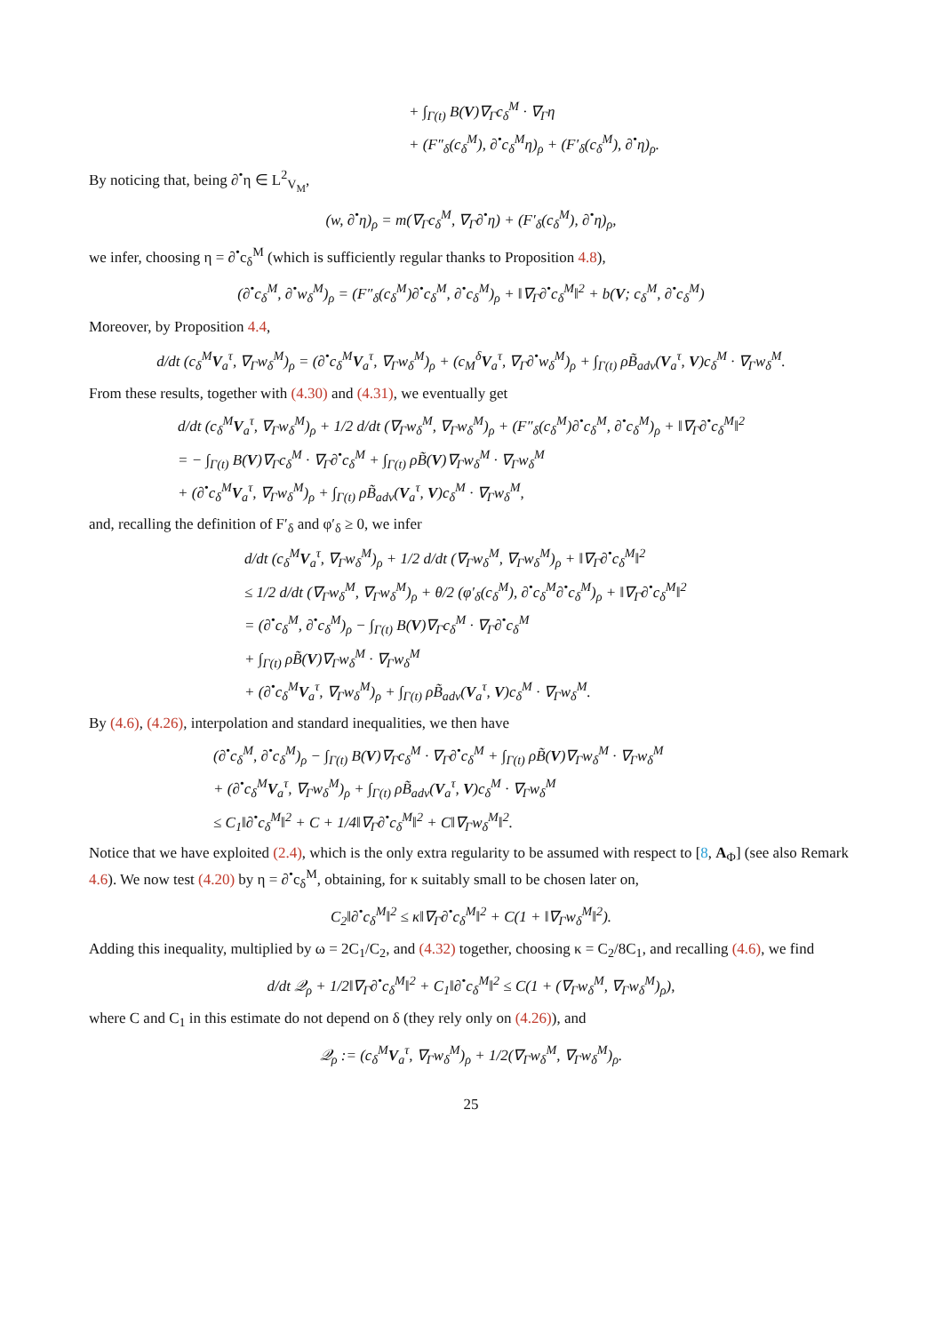+ ∫<sub>Γ(t)</sub> B(V)∇<sub>Γ</sub>c<sub>δ</sub><sup>M</sup> · ∇<sub>Γ</sub>η
+ (F″<sub>δ</sub>(c<sub>δ</sub><sup>M</sup>), ∂<sup>•</sup>c<sub>δ</sub><sup>M</sup>η)<sub>ρ</sub> + (F′<sub>δ</sub>(c<sub>δ</sub><sup>M</sup>), ∂<sup>•</sup>η)<sub>ρ</sub>.
By noticing that, being ∂<sup>•</sup>η ∈ L<sup>2</sup><sub>V<sub>M</sub></sub>,
(w, ∂<sup>•</sup>η)<sub>ρ</sub> = m(∇<sub>Γ</sub>c<sub>δ</sub><sup>M</sup>, ∇<sub>Γ</sub>∂<sup>•</sup>η) + (F′<sub>δ</sub>(c<sub>δ</sub><sup>M</sup>), ∂<sup>•</sup>η)<sub>ρ</sub>,
we infer, choosing η = ∂<sup>•</sup>c<sub>δ</sub><sup>M</sup> (which is sufficiently regular thanks to Proposition 4.8),
(∂<sup>•</sup>c<sub>δ</sub><sup>M</sup>, ∂<sup>•</sup>w<sub>δ</sub><sup>M</sup>)<sub>ρ</sub> = (F″<sub>δ</sub>(c<sub>δ</sub><sup>M</sup>)∂<sup>•</sup>c<sub>δ</sub><sup>M</sup>, ∂<sup>•</sup>c<sub>δ</sub><sup>M</sup>)<sub>ρ</sub> + ‖∇<sub>Γ</sub>∂<sup>•</sup>c<sub>δ</sub><sup>M</sup>‖<sup>2</sup> + b(V; c<sub>δ</sub><sup>M</sup>, ∂<sup>•</sup>c<sub>δ</sub><sup>M</sup>)
Moreover, by Proposition 4.4,
d/dt (c<sub>δ</sub><sup>M</sup>V<sub>a</sub><sup>τ</sup>, ∇<sub>Γ</sub>w<sub>δ</sub><sup>M</sup>)<sub>ρ</sub> = (∂<sup>•</sup>c<sub>δ</sub><sup>M</sup>V<sub>a</sub><sup>τ</sup>, ∇<sub>Γ</sub>w<sub>δ</sub><sup>M</sup>)<sub>ρ</sub> + (c<sub>M</sub><sup>δ</sup>V<sub>a</sub><sup>τ</sup>, ∇<sub>Γ</sub>∂<sup>•</sup>w<sub>δ</sub><sup>M</sup>)<sub>ρ</sub> + ∫<sub>Γ(t)</sub> ρB̃<sub>adv</sub>(V<sub>a</sub><sup>τ</sup>, V)c<sub>δ</sub><sup>M</sup> · ∇<sub>Γ</sub>w<sub>δ</sub><sup>M</sup>.
From these results, together with (4.30) and (4.31), we eventually get
d/dt (c<sub>δ</sub><sup>M</sup>V<sub>a</sub><sup>τ</sup>, ∇<sub>Γ</sub>w<sub>δ</sub><sup>M</sup>)<sub>ρ</sub> + 1/2 d/dt (∇<sub>Γ</sub>w<sub>δ</sub><sup>M</sup>, ∇<sub>Γ</sub>w<sub>δ</sub><sup>M</sup>)<sub>ρ</sub> + (F″<sub>δ</sub>(c<sub>δ</sub><sup>M</sup>)∂<sup>•</sup>c<sub>δ</sub><sup>M</sup>, ∂<sup>•</sup>c<sub>δ</sub><sup>M</sup>)<sub>ρ</sub> + ‖∇<sub>Γ</sub>∂<sup>•</sup>c<sub>δ</sub><sup>M</sup>‖<sup>2</sup>
= − ∫<sub>Γ(t)</sub> B(V)∇<sub>Γ</sub>c<sub>δ</sub><sup>M</sup> · ∇<sub>Γ</sub>∂<sup>•</sup>c<sub>δ</sub><sup>M</sup> + ∫<sub>Γ(t)</sub> ρB̃(V)∇<sub>Γ</sub>w<sub>δ</sub><sup>M</sup> · ∇<sub>Γ</sub>w<sub>δ</sub><sup>M</sup>
+ (∂<sup>•</sup>c<sub>δ</sub><sup>M</sup>V<sub>a</sub><sup>τ</sup>, ∇<sub>Γ</sub>w<sub>δ</sub><sup>M</sup>)<sub>ρ</sub> + ∫<sub>Γ(t)</sub> ρB̃<sub>adv</sub>(V<sub>a</sub><sup>τ</sup>, V)c<sub>δ</sub><sup>M</sup> · ∇<sub>Γ</sub>w<sub>δ</sub><sup>M</sup>,
and, recalling the definition of F′<sub>δ</sub> and φ′<sub>δ</sub> ≥ 0, we infer
d/dt (c<sub>δ</sub><sup>M</sup>V<sub>a</sub><sup>τ</sup>, ∇<sub>Γ</sub>w<sub>δ</sub><sup>M</sup>)<sub>ρ</sub> + 1/2 d/dt (∇<sub>Γ</sub>w<sub>δ</sub><sup>M</sup>, ∇<sub>Γ</sub>w<sub>δ</sub><sup>M</sup>)<sub>ρ</sub> + ‖∇<sub>Γ</sub>∂<sup>•</sup>c<sub>δ</sub><sup>M</sup>‖<sup>2</sup>
≤ 1/2 d/dt (∇<sub>Γ</sub>w<sub>δ</sub><sup>M</sup>, ∇<sub>Γ</sub>w<sub>δ</sub><sup>M</sup>)<sub>ρ</sub> + θ/2 (φ′<sub>δ</sub>(c<sub>δ</sub><sup>M</sup>), ∂<sup>•</sup>c<sub>δ</sub><sup>M</sup>∂<sup>•</sup>c<sub>δ</sub><sup>M</sup>)<sub>ρ</sub> + ‖∇<sub>Γ</sub>∂<sup>•</sup>c<sub>δ</sub><sup>M</sup>‖<sup>2</sup>
= (∂<sup>•</sup>c<sub>δ</sub><sup>M</sup>, ∂<sup>•</sup>c<sub>δ</sub><sup>M</sup>)<sub>ρ</sub> − ∫<sub>Γ(t)</sub> B(V)∇<sub>Γ</sub>c<sub>δ</sub><sup>M</sup> · ∇<sub>Γ</sub>∂<sup>•</sup>c<sub>δ</sub><sup>M</sup>
+ ∫<sub>Γ(t)</sub> ρB̃(V)∇<sub>Γ</sub>w<sub>δ</sub><sup>M</sup> · ∇<sub>Γ</sub>w<sub>δ</sub><sup>M</sup>
+ (∂<sup>•</sup>c<sub>δ</sub><sup>M</sup>V<sub>a</sub><sup>τ</sup>, ∇<sub>Γ</sub>w<sub>δ</sub><sup>M</sup>)<sub>ρ</sub> + ∫<sub>Γ(t)</sub> ρB̃<sub>adv</sub>(V<sub>a</sub><sup>τ</sup>, V)c<sub>δ</sub><sup>M</sup> · ∇<sub>Γ</sub>w<sub>δ</sub><sup>M</sup>.
By (4.6), (4.26), interpolation and standard inequalities, we then have
(∂<sup>•</sup>c<sub>δ</sub><sup>M</sup>, ∂<sup>•</sup>c<sub>δ</sub><sup>M</sup>)<sub>ρ</sub> − ∫<sub>Γ(t)</sub> B(V)∇<sub>Γ</sub>c<sub>δ</sub><sup>M</sup> · ∇<sub>Γ</sub>∂<sup>•</sup>c<sub>δ</sub><sup>M</sup> + ∫<sub>Γ(t)</sub> ρB̃(V)∇<sub>Γ</sub>w<sub>δ</sub><sup>M</sup> · ∇<sub>Γ</sub>w<sub>δ</sub><sup>M</sup>
+ (∂<sup>•</sup>c<sub>δ</sub><sup>M</sup>V<sub>a</sub><sup>τ</sup>, ∇<sub>Γ</sub>w<sub>δ</sub><sup>M</sup>)<sub>ρ</sub> + ∫<sub>Γ(t)</sub> ρB̃<sub>adv</sub>(V<sub>a</sub><sup>τ</sup>, V)c<sub>δ</sub><sup>M</sup> · ∇<sub>Γ</sub>w<sub>δ</sub><sup>M</sup>
≤ C<sub>1</sub>‖∂<sup>•</sup>c<sub>δ</sub><sup>M</sup>‖<sup>2</sup> + C + 1/4‖∇<sub>Γ</sub>∂<sup>•</sup>c<sub>δ</sub><sup>M</sup>‖<sup>2</sup> + C‖∇<sub>Γ</sub>w<sub>δ</sub><sup>M</sup>‖<sup>2</sup>.
Notice that we have exploited (2.4), which is the only extra regularity to be assumed with respect to [8, A<sub>Φ</sub>] (see also Remark 4.6). We now test (4.20) by η = ∂<sup>•</sup>c<sub>δ</sub><sup>M</sup>, obtaining, for κ suitably small to be chosen later on,
C<sub>2</sub>‖∂<sup>•</sup>c<sub>δ</sub><sup>M</sup>‖<sup>2</sup> ≤ κ‖∇<sub>Γ</sub>∂<sup>•</sup>c<sub>δ</sub><sup>M</sup>‖<sup>2</sup> + C(1 + ‖∇<sub>Γ</sub>w<sub>δ</sub><sup>M</sup>‖<sup>2</sup>).
Adding this inequality, multiplied by ω = 2C<sub>1</sub>/C<sub>2</sub>, and (4.32) together, choosing κ = C<sub>2</sub>/8C<sub>1</sub>, and recalling (4.6), we find
d/dt 𝒬<sub>ρ</sub> + 1/2‖∇<sub>Γ</sub>∂<sup>•</sup>c<sub>δ</sub><sup>M</sup>‖<sup>2</sup> + C<sub>1</sub>‖∂<sup>•</sup>c<sub>δ</sub><sup>M</sup>‖<sup>2</sup> ≤ C(1 + (∇<sub>Γ</sub>w<sub>δ</sub><sup>M</sup>, ∇<sub>Γ</sub>w<sub>δ</sub><sup>M</sup>)<sub>ρ</sub>),
where C and C<sub>1</sub> in this estimate do not depend on δ (they rely only on (4.26)), and
𝒬<sub>ρ</sub> := (c<sub>δ</sub><sup>M</sup>V<sub>a</sub><sup>τ</sup>, ∇<sub>Γ</sub>w<sub>δ</sub><sup>M</sup>)<sub>ρ</sub> + 1/2(∇<sub>Γ</sub>w<sub>δ</sub><sup>M</sup>, ∇<sub>Γ</sub>w<sub>δ</sub><sup>M</sup>)<sub>ρ</sub>.
25